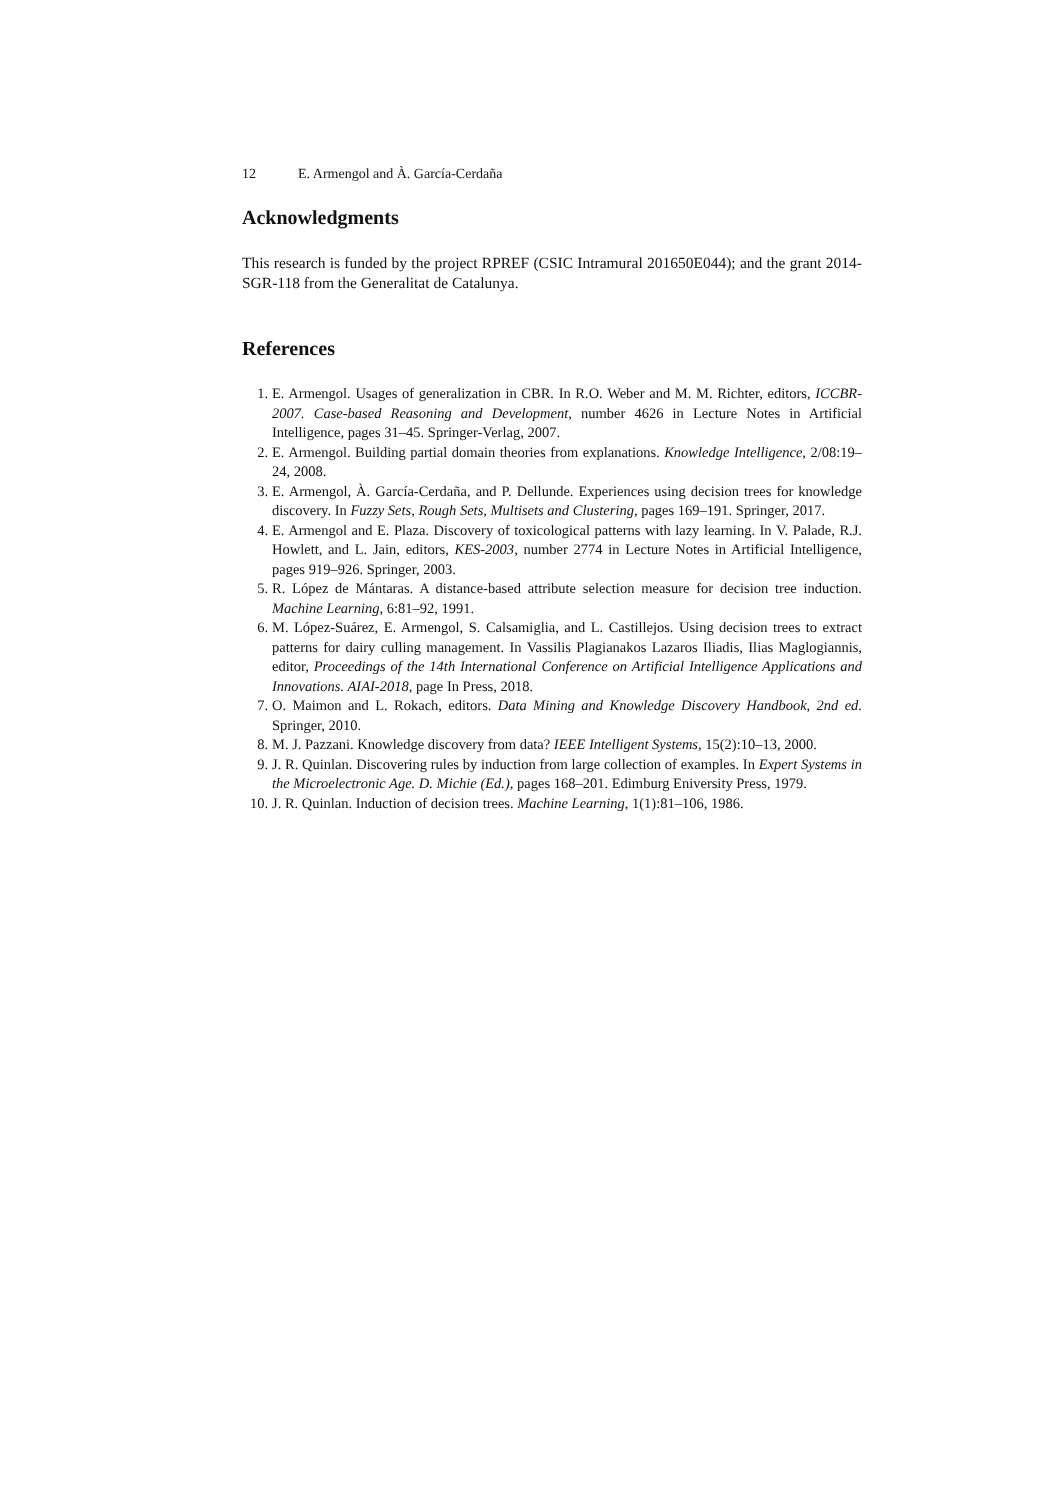12 E. Armengol and À. García-Cerdaña
Acknowledgments
This research is funded by the project RPREF (CSIC Intramural 201650E044); and the grant 2014-SGR-118 from the Generalitat de Catalunya.
References
1. E. Armengol. Usages of generalization in CBR. In R.O. Weber and M. M. Richter, editors, ICCBR-2007. Case-based Reasoning and Development, number 4626 in Lecture Notes in Artificial Intelligence, pages 31–45. Springer-Verlag, 2007.
2. E. Armengol. Building partial domain theories from explanations. Knowledge Intelligence, 2/08:19–24, 2008.
3. E. Armengol, À. García-Cerdaña, and P. Dellunde. Experiences using decision trees for knowledge discovery. In Fuzzy Sets, Rough Sets, Multisets and Clustering, pages 169–191. Springer, 2017.
4. E. Armengol and E. Plaza. Discovery of toxicological patterns with lazy learning. In V. Palade, R.J. Howlett, and L. Jain, editors, KES-2003, number 2774 in Lecture Notes in Artificial Intelligence, pages 919–926. Springer, 2003.
5. R. López de Mántaras. A distance-based attribute selection measure for decision tree induction. Machine Learning, 6:81–92, 1991.
6. M. López-Suárez, E. Armengol, S. Calsamiglia, and L. Castillejos. Using decision trees to extract patterns for dairy culling management. In Vassilis Plagianakos Lazaros Iliadis, Ilias Maglogiannis, editor, Proceedings of the 14th International Conference on Artificial Intelligence Applications and Innovations. AIAI-2018, page In Press, 2018.
7. O. Maimon and L. Rokach, editors. Data Mining and Knowledge Discovery Handbook, 2nd ed. Springer, 2010.
8. M. J. Pazzani. Knowledge discovery from data? IEEE Intelligent Systems, 15(2):10–13, 2000.
9. J. R. Quinlan. Discovering rules by induction from large collection of examples. In Expert Systems in the Microelectronic Age. D. Michie (Ed.), pages 168–201. Edimburg Eniversity Press, 1979.
10. J. R. Quinlan. Induction of decision trees. Machine Learning, 1(1):81–106, 1986.